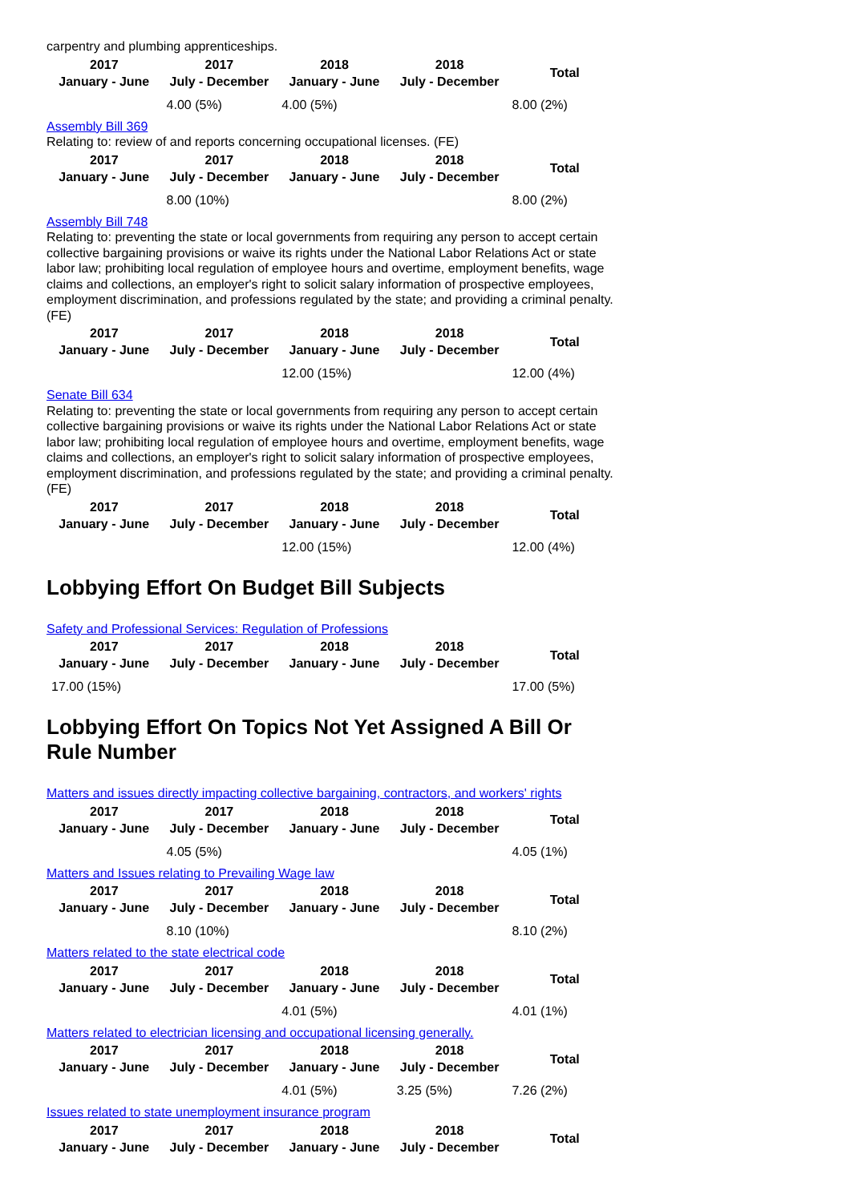carpentry and plumbing apprenticeships.
| 2017 January - June | 2017 July - December | 2018 January - June | 2018 July - December | Total |
| --- | --- | --- | --- | --- |
| | 4.00 (5%) | 4.00 (5%) | | 8.00 (2%) |
Assembly Bill 369
Relating to: review of and reports concerning occupational licenses. (FE)
| 2017 January - June | 2017 July - December | 2018 January - June | 2018 July - December | Total |
| --- | --- | --- | --- | --- |
| | 8.00 (10%) | | | 8.00 (2%) |
Assembly Bill 748
Relating to: preventing the state or local governments from requiring any person to accept certain collective bargaining provisions or waive its rights under the National Labor Relations Act or state labor law; prohibiting local regulation of employee hours and overtime, employment benefits, wage claims and collections, an employer's right to solicit salary information of prospective employees, employment discrimination, and professions regulated by the state; and providing a criminal penalty. (FE)
| 2017 January - June | 2017 July - December | 2018 January - June | 2018 July - December | Total |
| --- | --- | --- | --- | --- |
| | | 12.00 (15%) | | 12.00 (4%) |
Senate Bill 634
Relating to: preventing the state or local governments from requiring any person to accept certain collective bargaining provisions or waive its rights under the National Labor Relations Act or state labor law; prohibiting local regulation of employee hours and overtime, employment benefits, wage claims and collections, an employer's right to solicit salary information of prospective employees, employment discrimination, and professions regulated by the state; and providing a criminal penalty. (FE)
| 2017 January - June | 2017 July - December | 2018 January - June | 2018 July - December | Total |
| --- | --- | --- | --- | --- |
| | | 12.00 (15%) | | 12.00 (4%) |
Lobbying Effort On Budget Bill Subjects
Safety and Professional Services: Regulation of Professions
| 2017 January - June | 2017 July - December | 2018 January - June | 2018 July - December | Total |
| --- | --- | --- | --- | --- |
| 17.00 (15%) | | | | 17.00 (5%) |
Lobbying Effort On Topics Not Yet Assigned A Bill Or Rule Number
Matters and issues directly impacting collective bargaining, contractors, and workers' rights
| 2017 January - June | 2017 July - December | 2018 January - June | 2018 July - December | Total |
| --- | --- | --- | --- | --- |
| | 4.05 (5%) | | | 4.05 (1%) |
Matters and Issues relating to Prevailing Wage law
| 2017 January - June | 2017 July - December | 2018 January - June | 2018 July - December | Total |
| --- | --- | --- | --- | --- |
| | 8.10 (10%) | | | 8.10 (2%) |
Matters related to the state electrical code
| 2017 January - June | 2017 July - December | 2018 January - June | 2018 July - December | Total |
| --- | --- | --- | --- | --- |
| | | 4.01 (5%) | | 4.01 (1%) |
Matters related to electrician licensing and occupational licensing generally.
| 2017 January - June | 2017 July - December | 2018 January - June | 2018 July - December | Total |
| --- | --- | --- | --- | --- |
| | | 4.01 (5%) | 3.25 (5%) | 7.26 (2%) |
Issues related to state unemployment insurance program
| 2017 January - June | 2017 July - December | 2018 January - June | 2018 July - December | Total |
| --- | --- | --- | --- | --- |